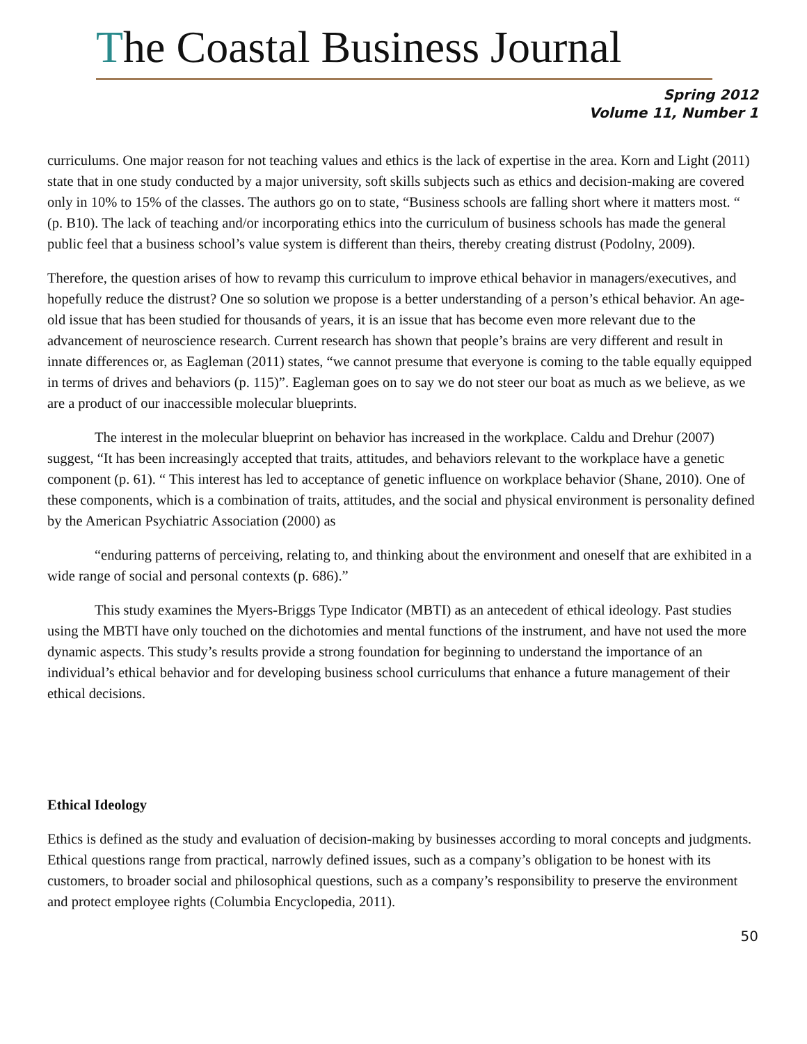The Coastal Business Journal
Spring 2012
Volume 11, Number 1
curriculums. One major reason for not teaching values and ethics is the lack of expertise in the area. Korn and Light (2011) state that in one study conducted by a major university, soft skills subjects such as ethics and decision-making are covered only in 10% to 15% of the classes. The authors go on to state, “Business schools are falling short where it matters most. “ (p. B10). The lack of teaching and/or incorporating ethics into the curriculum of business schools has made the general public feel that a business school’s value system is different than theirs, thereby creating distrust (Podolny, 2009).
Therefore, the question arises of how to revamp this curriculum to improve ethical behavior in managers/executives, and hopefully reduce the distrust? One so solution we propose is a better understanding of a person’s ethical behavior. An age-old issue that has been studied for thousands of years, it is an issue that has become even more relevant due to the advancement of neuroscience research. Current research has shown that people’s brains are very different and result in innate differences or, as Eagleman (2011) states, “we cannot presume that everyone is coming to the table equally equipped in terms of drives and behaviors (p. 115)”. Eagleman goes on to say we do not steer our boat as much as we believe, as we are a product of our inaccessible molecular blueprints.
The interest in the molecular blueprint on behavior has increased in the workplace. Caldu and Drehur (2007) suggest, “It has been increasingly accepted that traits, attitudes, and behaviors relevant to the workplace have a genetic component (p. 61). “ This interest has led to acceptance of genetic influence on workplace behavior (Shane, 2010). One of these components, which is a combination of traits, attitudes, and the social and physical environment is personality defined by the American Psychiatric Association (2000) as
“enduring patterns of perceiving, relating to, and thinking about the environment and oneself that are exhibited in a wide range of social and personal contexts (p. 686).”
This study examines the Myers-Briggs Type Indicator (MBTI) as an antecedent of ethical ideology. Past studies using the MBTI have only touched on the dichotomies and mental functions of the instrument, and have not used the more dynamic aspects. This study’s results provide a strong foundation for beginning to understand the importance of an individual’s ethical behavior and for developing business school curriculums that enhance a future management of their ethical decisions.
Ethical Ideology
Ethics is defined as the study and evaluation of decision-making by businesses according to moral concepts and judgments. Ethical questions range from practical, narrowly defined issues, such as a company’s obligation to be honest with its customers, to broader social and philosophical questions, such as a company’s responsibility to preserve the environment and protect employee rights (Columbia Encyclopedia, 2011).
50